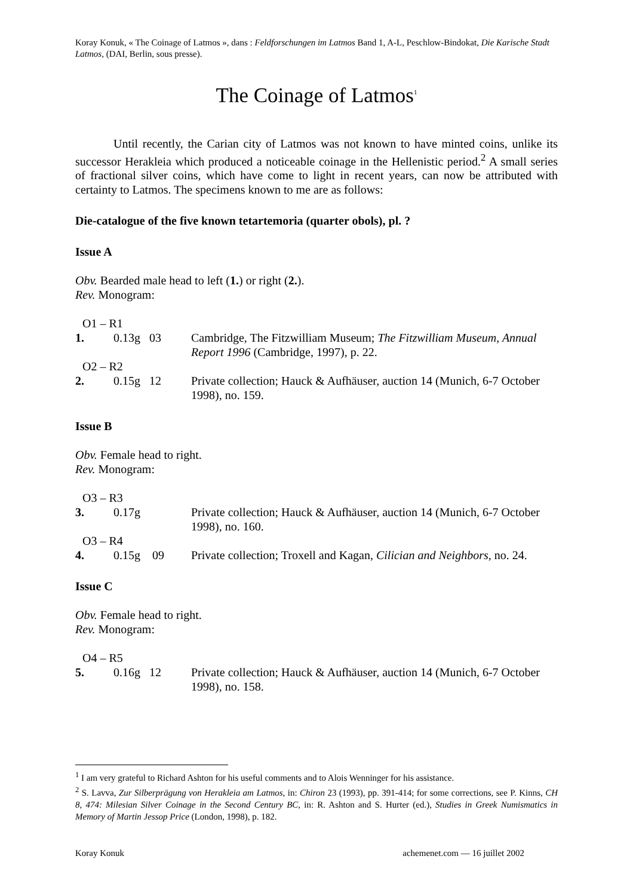Koray Konuk, « The Coinage of Latmos », dans : Feldforschungen im Latmos Band 1, A-L, Peschlow-Bindokat, Die Karische Stadt Latmos, (DAI, Berlin, sous presse).
The Coinage of Latmos<sup>1</sup>
Until recently, the Carian city of Latmos was not known to have minted coins, unlike its successor Herakleia which produced a noticeable coinage in the Hellenistic period.<sup>2</sup> A small series of fractional silver coins, which have come to light in recent years, can now be attributed with certainty to Latmos. The specimens known to me are as follows:
Die-catalogue of the five known tetartemoria (quarter obols), pl. ?
Issue A
Obv. Bearded male head to left (1.) or right (2.).
Rev. Monogram:
| O1 – R1 | | |
| 1. | 0.13g 03 | Cambridge, The Fitzwilliam Museum; The Fitzwilliam Museum, Annual Report 1996 (Cambridge, 1997), p. 22. |
| O2 – R2 | | |
| 2. | 0.15g 12 | Private collection; Hauck & Aufhäuser, auction 14 (Munich, 6-7 October 1998), no. 159. |
Issue B
Obv. Female head to right.
Rev. Monogram:
| O3 – R3 | | |
| 3. | 0.17g | Private collection; Hauck & Aufhäuser, auction 14 (Munich, 6-7 October 1998), no. 160. |
| O3 – R4 | | |
| 4. | 0.15g 09 | Private collection; Troxell and Kagan, Cilician and Neighbors , no. 24. |
Issue C
Obv. Female head to right.
Rev. Monogram:
| O4 – R5 | | |
| 5. | 0.16g 12 | Private collection; Hauck & Aufhäuser, auction 14 (Munich, 6-7 October 1998), no. 158. |
<sup>1</sup> I am very grateful to Richard Ashton for his useful comments and to Alois Wenninger for his assistance.
<sup>2</sup> S. Lavva, Zur Silberprägung von Herakleia am Latmos, in: Chiron 23 (1993), pp. 391-414; for some corrections, see P. Kinns, CH 8, 474: Milesian Silver Coinage in the Second Century BC, in: R. Ashton and S. Hurter (ed.), Studies in Greek Numismatics in Memory of Martin Jessop Price (London, 1998), p. 182.
Koray Konuk achemenet.com — 16 juillet 2002